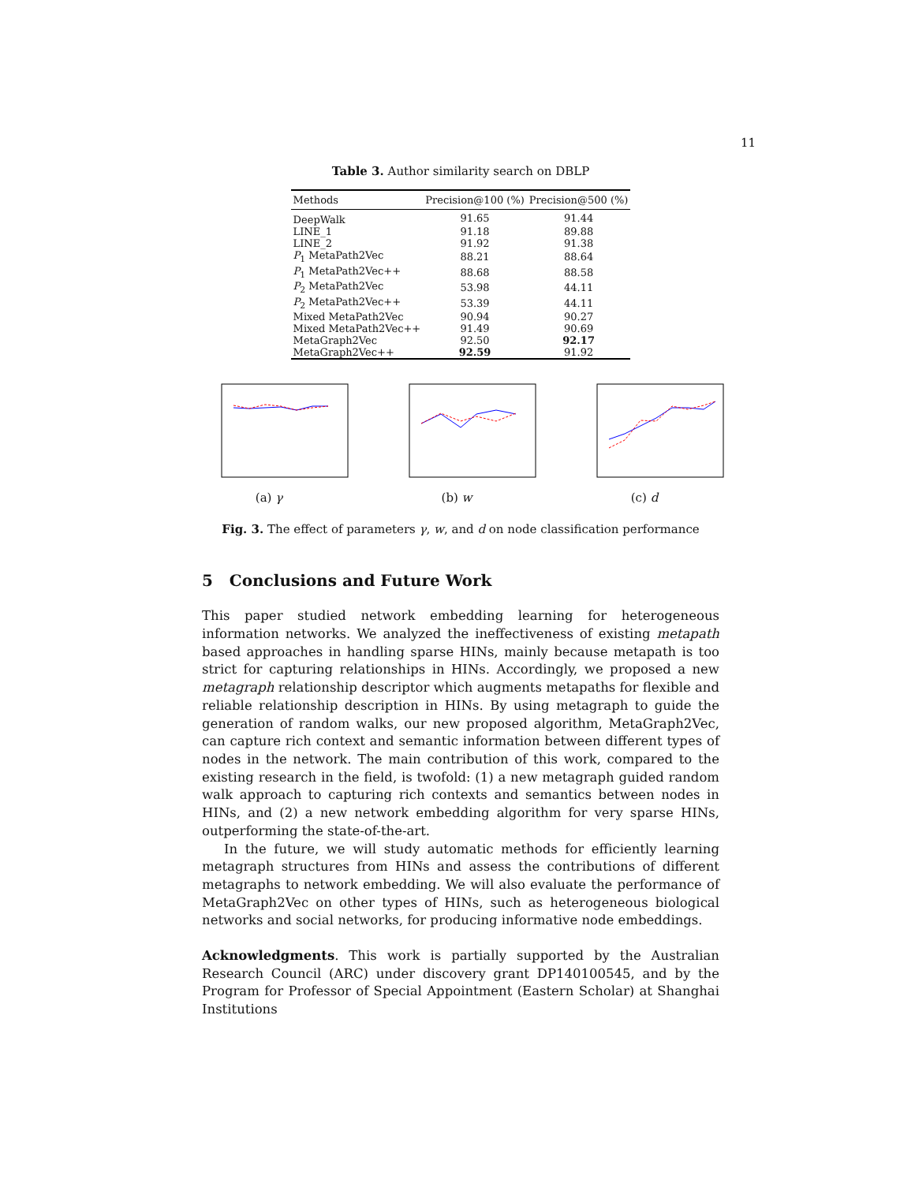11
Table 3. Author similarity search on DBLP
| Methods | Precision@100 (%) | Precision@500 (%) |
| --- | --- | --- |
| DeepWalk | 91.65 | 91.44 |
| LINE_1 | 91.18 | 89.88 |
| LINE_2 | 91.92 | 91.38 |
| P<sub>1</sub> MetaPath2Vec | 88.21 | 88.64 |
| P<sub>1</sub> MetaPath2Vec++ | 88.68 | 88.58 |
| P<sub>2</sub> MetaPath2Vec | 53.98 | 44.11 |
| P<sub>2</sub> MetaPath2Vec++ | 53.39 | 44.11 |
| Mixed MetaPath2Vec | 90.94 | 90.27 |
| Mixed MetaPath2Vec++ | 91.49 | 90.69 |
| MetaGraph2Vec | 92.50 | 92.17 |
| MetaGraph2Vec++ | 92.59 | 91.92 |
(a) γ (b) w (c) d
Fig. 3. The effect of parameters γ, w, and d on node classification performance
5 Conclusions and Future Work
This paper studied network embedding learning for heterogeneous information networks. We analyzed the ineffectiveness of existing metapath based approaches in handling sparse HINs, mainly because metapath is too strict for capturing relationships in HINs. Accordingly, we proposed a new metagraph relationship descriptor which augments metapaths for flexible and reliable relationship description in HINs. By using metagraph to guide the generation of random walks, our new proposed algorithm, MetaGraph2Vec, can capture rich context and semantic information between different types of nodes in the network. The main contribution of this work, compared to the existing research in the field, is twofold: (1) a new metagraph guided random walk approach to capturing rich contexts and semantics between nodes in HINs, and (2) a new network embedding algorithm for very sparse HINs, outperforming the state-of-the-art.
In the future, we will study automatic methods for efficiently learning metagraph structures from HINs and assess the contributions of different metagraphs to network embedding. We will also evaluate the performance of MetaGraph2Vec on other types of HINs, such as heterogeneous biological networks and social networks, for producing informative node embeddings.
Acknowledgments. This work is partially supported by the Australian Research Council (ARC) under discovery grant DP140100545, and by the Program for Professor of Special Appointment (Eastern Scholar) at Shanghai Institutions